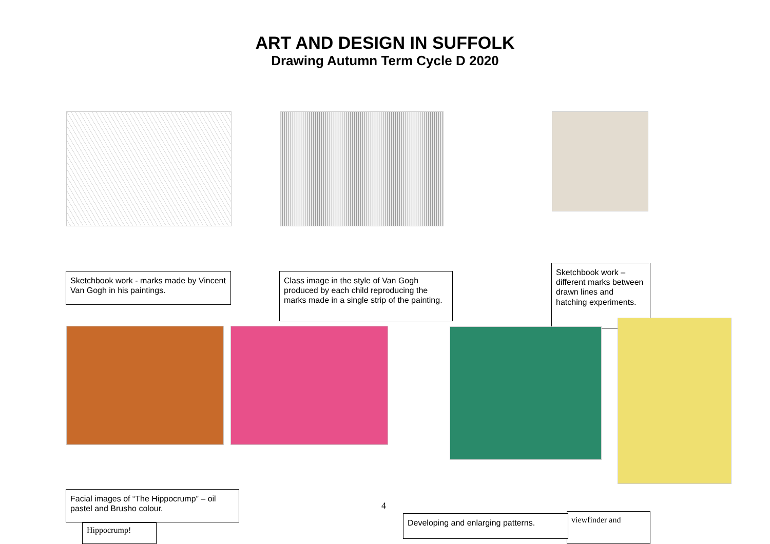ART AND DESIGN IN SUFFOLK
Drawing Autumn Term Cycle D 2020
Sketchbook work - marks made by Vincent Van Gogh in his paintings.
Class image in the style of Van Gogh produced by each child reproducing the marks made in a single strip of the painting.
Sketchbook work – different marks between drawn lines and hatching experiments.
Facial images of “The Hippocrump” – oil pastel and Brusho colour.
Hippocrump!
4
viewfinder and
Developing and enlarging patterns.